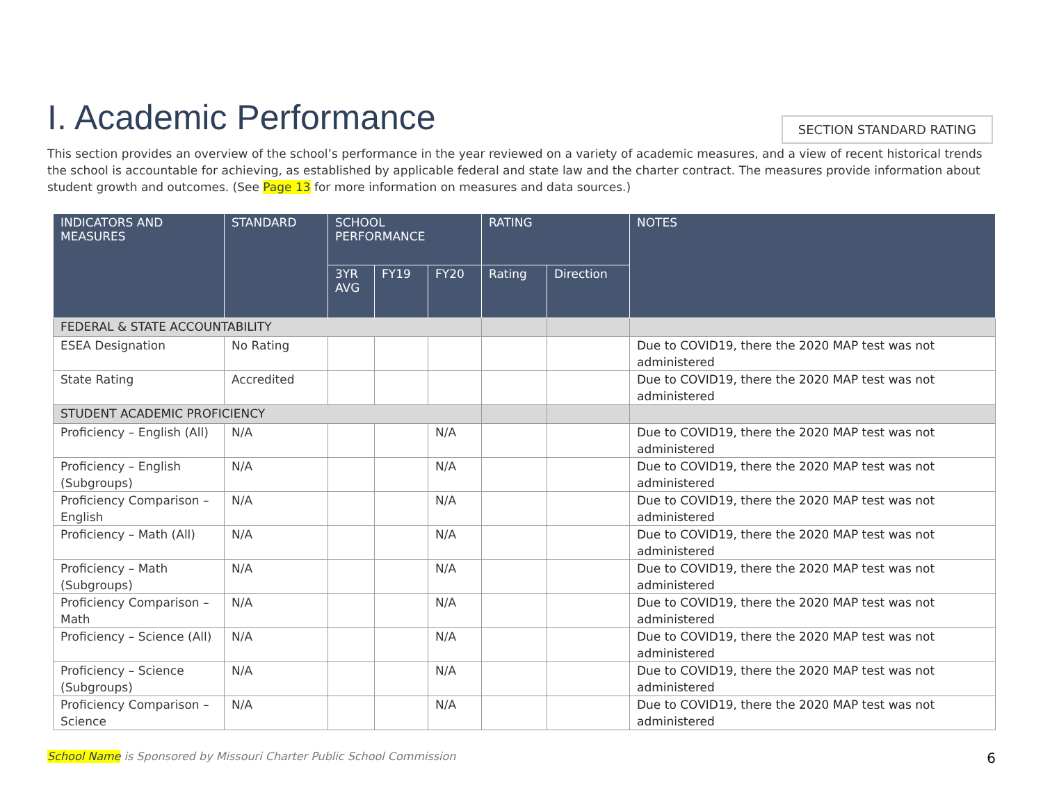I. Academic Performance
SECTION STANDARD RATING
This section provides an overview of the school’s performance in the year reviewed on a variety of academic measures, and a view of recent historical trends the school is accountable for achieving, as established by applicable federal and state law and the charter contract. The measures provide information about student growth and outcomes. (See Page 13 for more information on measures and data sources.)
| INDICATORS AND MEASURES | STANDARD | SCHOOL PERFORMANCE | | | RATING | | NOTES |
| --- | --- | --- | --- | --- | --- | --- | --- |
| | | 3YR AVG | FY19 | FY20 | Rating | Direction | |
| FEDERAL & STATE ACCOUNTABILITY | | | | | | | |
| ESEA Designation | No Rating | | | | | | Due to COVID19, there the 2020 MAP test was not administered |
| State Rating | Accredited | | | | | | Due to COVID19, there the 2020 MAP test was not administered |
| STUDENT ACADEMIC PROFICIENCY | | | | | | | |
| Proficiency – English (All) | N/A | | | N/A | | | Due to COVID19, there the 2020 MAP test was not administered |
| Proficiency – English (Subgroups) | N/A | | | N/A | | | Due to COVID19, there the 2020 MAP test was not administered |
| Proficiency Comparison – English | N/A | | | N/A | | | Due to COVID19, there the 2020 MAP test was not administered |
| Proficiency – Math (All) | N/A | | | N/A | | | Due to COVID19, there the 2020 MAP test was not administered |
| Proficiency – Math (Subgroups) | N/A | | | N/A | | | Due to COVID19, there the 2020 MAP test was not administered |
| Proficiency Comparison – Math | N/A | | | N/A | | | Due to COVID19, there the 2020 MAP test was not administered |
| Proficiency – Science (All) | N/A | | | N/A | | | Due to COVID19, there the 2020 MAP test was not administered |
| Proficiency – Science (Subgroups) | N/A | | | N/A | | | Due to COVID19, there the 2020 MAP test was not administered |
| Proficiency Comparison – Science | N/A | | | N/A | | | Due to COVID19, there the 2020 MAP test was not administered |
School Name is Sponsored by Missouri Charter Public School Commission 6